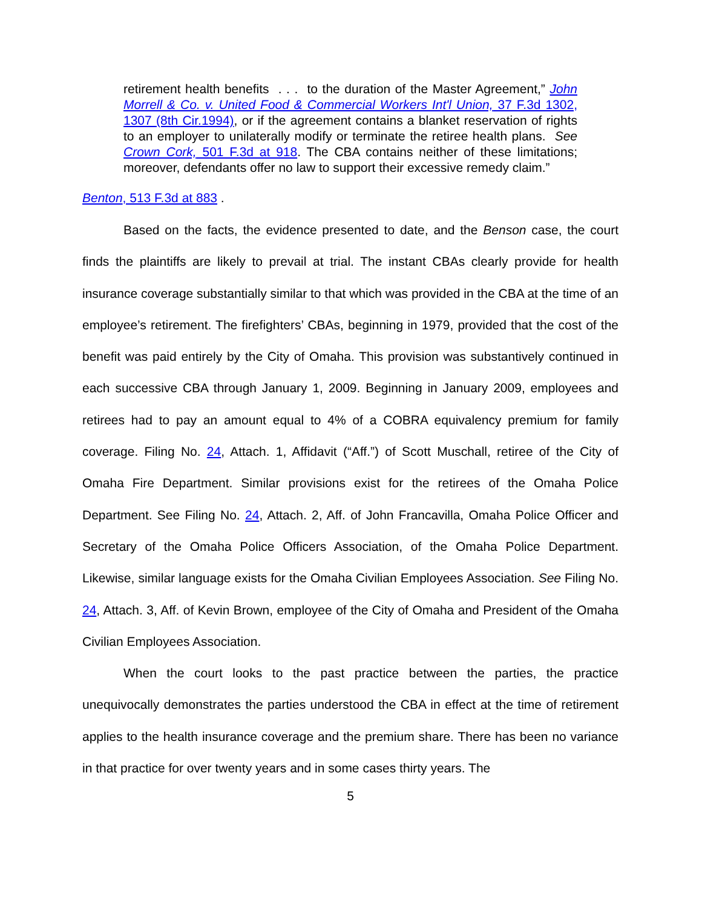retirement health benefits . . . to the duration of the Master Agreement,” John Morrell & Co. v. United Food & Commercial Workers Int'l Union, 37 F.3d 1302, 1307 (8th Cir.1994), or if the agreement contains a blanket reservation of rights to an employer to unilaterally modify or terminate the retiree health plans. See Crown Cork, 501 F.3d at 918. The CBA contains neither of these limitations; moreover, defendants offer no law to support their excessive remedy claim.”
Benton, 513 F.3d at 883 .
Based on the facts, the evidence presented to date, and the Benson case, the court finds the plaintiffs are likely to prevail at trial. The instant CBAs clearly provide for health insurance coverage substantially similar to that which was provided in the CBA at the time of an employee’s retirement. The firefighters’ CBAs, beginning in 1979, provided that the cost of the benefit was paid entirely by the City of Omaha. This provision was substantively continued in each successive CBA through January 1, 2009. Beginning in January 2009, employees and retirees had to pay an amount equal to 4% of a COBRA equivalency premium for family coverage. Filing No. 24, Attach. 1, Affidavit (“Aff.”) of Scott Muschall, retiree of the City of Omaha Fire Department. Similar provisions exist for the retirees of the Omaha Police Department. See Filing No. 24, Attach. 2, Aff. of John Francavilla, Omaha Police Officer and Secretary of the Omaha Police Officers Association, of the Omaha Police Department. Likewise, similar language exists for the Omaha Civilian Employees Association. See Filing No. 24, Attach. 3, Aff. of Kevin Brown, employee of the City of Omaha and President of the Omaha Civilian Employees Association.
When the court looks to the past practice between the parties, the practice unequivocally demonstrates the parties understood the CBA in effect at the time of retirement applies to the health insurance coverage and the premium share. There has been no variance in that practice for over twenty years and in some cases thirty years. The
5